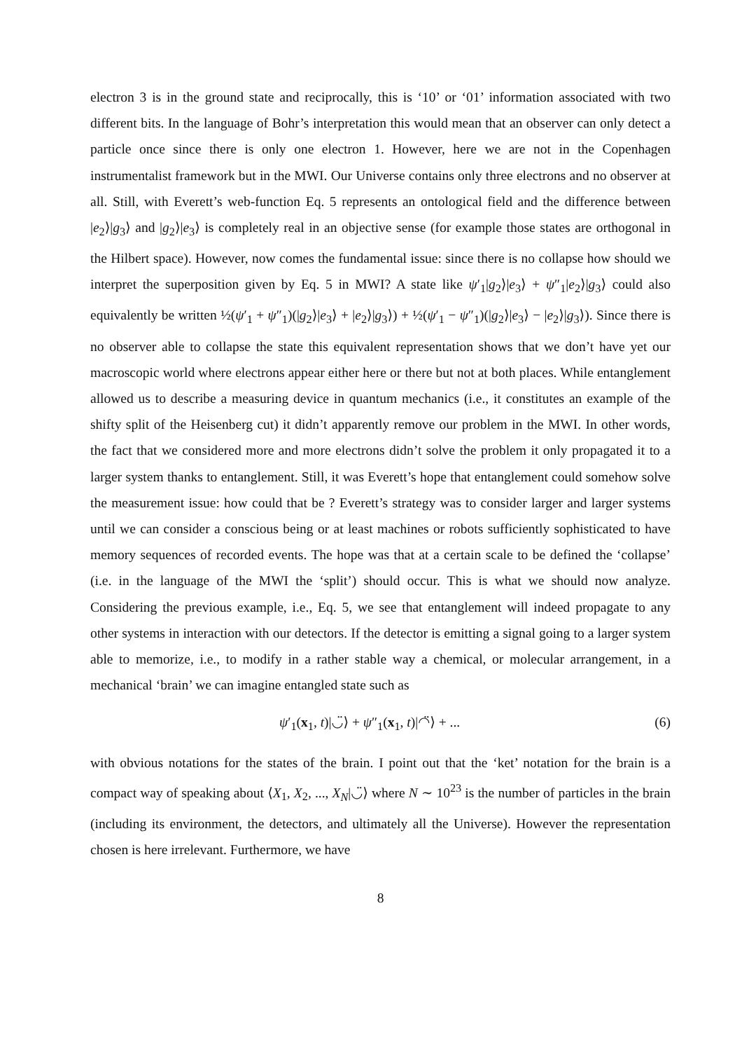electron 3 is in the ground state and reciprocally, this is ‘10’ or ‘01’ information associated with two different bits. In the language of Bohr’s interpretation this would mean that an observer can only detect a particle once since there is only one electron 1. However, here we are not in the Copenhagen instrumentalist framework but in the MWI. Our Universe contains only three electrons and no observer at all. Still, with Everett’s web-function Eq. 5 represents an ontological field and the difference between |e<sub>2</sub>⟩|g<sub>3</sub>⟩ and |g<sub>2</sub>⟩|e<sub>3</sub>⟩ is completely real in an objective sense (for example those states are orthogonal in the Hilbert space). However, now comes the fundamental issue: since there is no collapse how should we interpret the superposition given by Eq. 5 in MWI? A state like ψ′<sub>1</sub>|g<sub>2</sub>⟩|e<sub>3</sub>⟩ + ψ″<sub>1</sub>|e<sub>2</sub>⟩|g<sub>3</sub>⟩ could also equivalently be written ½(ψ′<sub>1</sub> + ψ″<sub>1</sub>)(|g<sub>2</sub>⟩|e<sub>3</sub>⟩ + |e<sub>2</sub>⟩|g<sub>3</sub>⟩) + ½(ψ′<sub>1</sub> − ψ″<sub>1</sub>)(|g<sub>2</sub>⟩|e<sub>3</sub>⟩ − |e<sub>2</sub>⟩|g<sub>3</sub>⟩). Since there is no observer able to collapse the state this equivalent representation shows that we don’t have yet our macroscopic world where electrons appear either here or there but not at both places. While entanglement allowed us to describe a measuring device in quantum mechanics (i.e., it constitutes an example of the shifty split of the Heisenberg cut) it didn’t apparently remove our problem in the MWI. In other words, the fact that we considered more and more electrons didn’t solve the problem it only propagated it to a larger system thanks to entanglement. Still, it was Everett’s hope that entanglement could somehow solve the measurement issue: how could that be ? Everett’s strategy was to consider larger and larger systems until we can consider a conscious being or at least machines or robots sufficiently sophisticated to have memory sequences of recorded events. The hope was that at a certain scale to be defined the ‘collapse’ (i.e. in the language of the MWI the ‘split’) should occur. This is what we should now analyze. Considering the previous example, i.e., Eq. 5, we see that entanglement will indeed propagate to any other systems in interaction with our detectors. If the detector is emitting a signal going to a larger system able to memorize, i.e., to modify in a rather stable way a chemical, or molecular arrangement, in a mechanical ‘brain’ we can imagine entangled state such as
ψ′<sub>1</sub>(x<sub>1</sub>, t)|◡̈⟩ + ψ″<sub>1</sub>(x<sub>1</sub>, t)|◠̈⟩ + ... (6)
with obvious notations for the states of the brain. I point out that the ‘ket’ notation for the brain is a compact way of speaking about ⟨X<sub>1</sub>, X<sub>2</sub>, ..., X<sub>N</sub>|◡̈⟩ where N ∼ 10<sup>23</sup> is the number of particles in the brain (including its environment, the detectors, and ultimately all the Universe). However the representation chosen is here irrelevant. Furthermore, we have
8